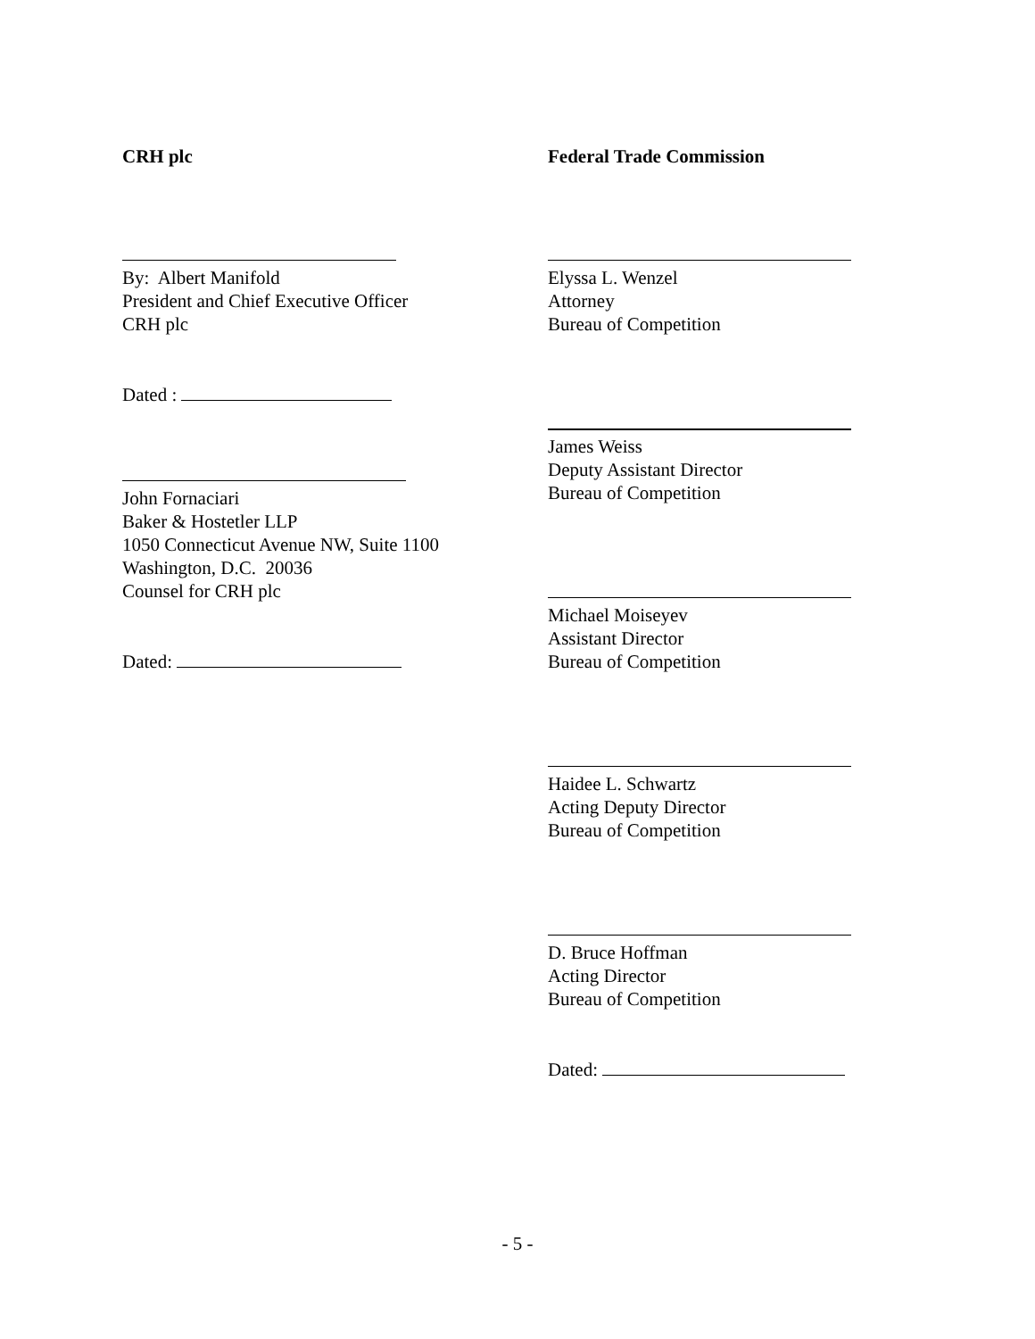CRH plc
By: Albert Manifold
President and Chief Executive Officer
CRH plc
Dated :
John Fornaciari
Baker & Hostetler LLP
1050 Connecticut Avenue NW, Suite 1100
Washington, D.C. 20036
Counsel for CRH plc
Dated:
Federal Trade Commission
Elyssa L. Wenzel
Attorney
Bureau of Competition
James Weiss
Deputy Assistant Director
Bureau of Competition
Michael Moiseyev
Assistant Director
Bureau of Competition
Haidee L. Schwartz
Acting Deputy Director
Bureau of Competition
D. Bruce Hoffman
Acting Director
Bureau of Competition
Dated:
- 5 -